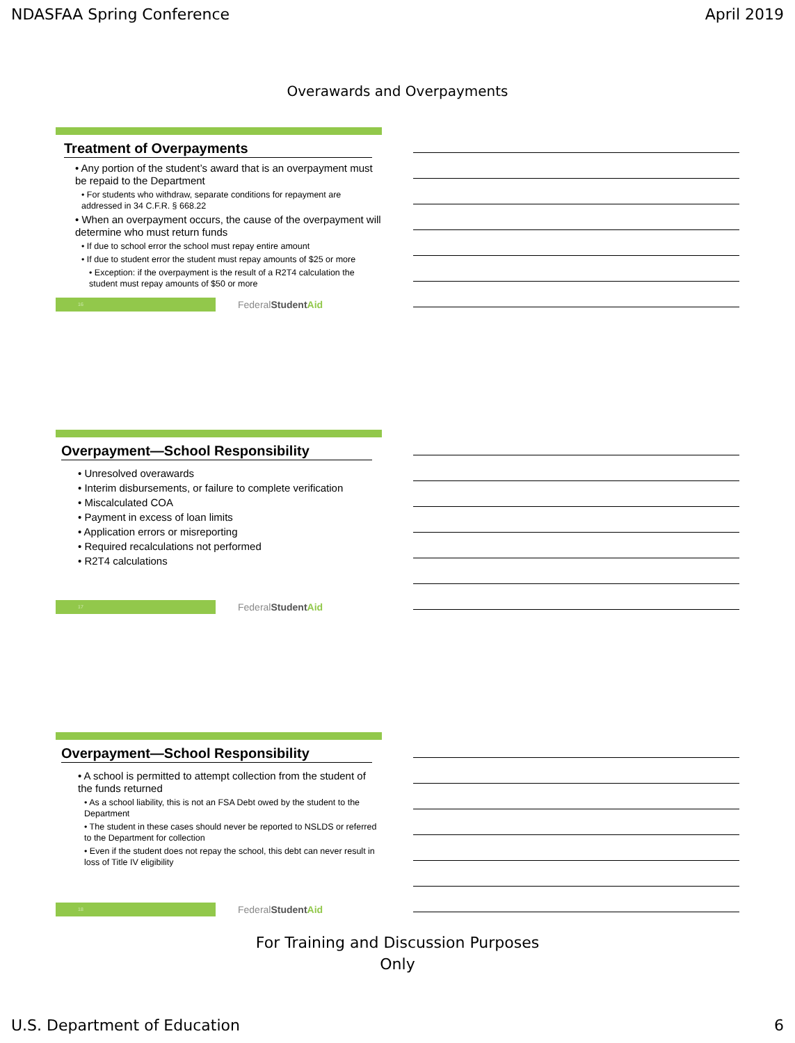NDASFAA Spring Conference April 2019
Overawards and Overpayments
Treatment of Overpayments
• Any portion of the student’s award that is an overpayment must be repaid to the Department
• For students who withdraw, separate conditions for repayment are addressed in 34 C.F.R. § 668.22
• When an overpayment occurs, the cause of the overpayment will determine who must return funds
• If due to school error the school must repay entire amount
• If due to student error the student must repay amounts of $25 or more
• Exception: if the overpayment is the result of a R2T4 calculation the student must repay amounts of $50 or more
16
FederalStudent Aid
Overpayment—School Responsibility
• Unresolved overawards
• Interim disbursements, or failure to complete verification
• Miscalculated COA
• Payment in excess of loan limits
• Application errors or misreporting
• Required recalculations not performed
• R2T4 calculations
17
FederalStudent Aid
Overpayment—School Responsibility
• A school is permitted to attempt collection from the student of the funds returned
• As a school liability, this is not an FSA Debt owed by the student to the Department
• The student in these cases should never be reported to NSLDS or referred to the Department for collection
• Even if the student does not repay the school, this debt can never result in loss of Title IV eligibility
18
FederalStudent Aid
For Training and Discussion Purposes
Only
U.S. Department of Education 6